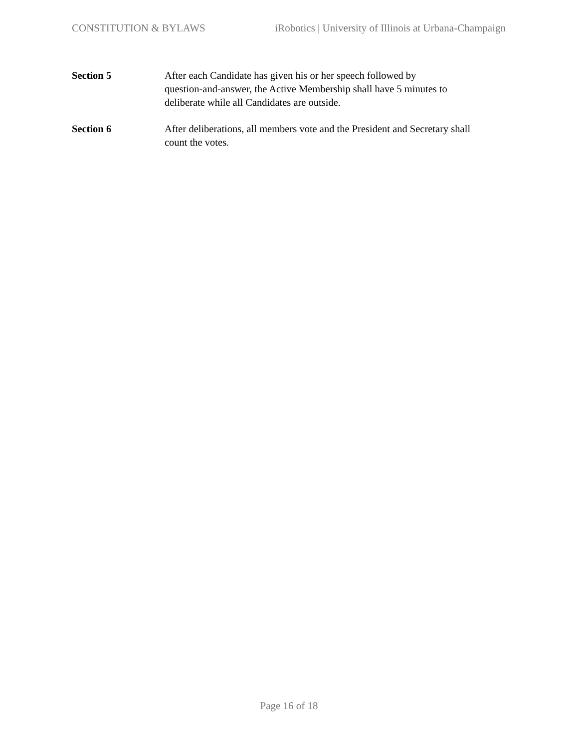CONSTITUTION & BYLAWS iRobotics | University of Illinois at Urbana-Champaign
Section 5 After each Candidate has given his or her speech followed by
question-and-answer, the Active Membership shall have 5 minutes to
deliberate while all Candidates are outside.
Section 6 After deliberations, all members vote and the President and Secretary shall
count the votes.
Page 16 of 18